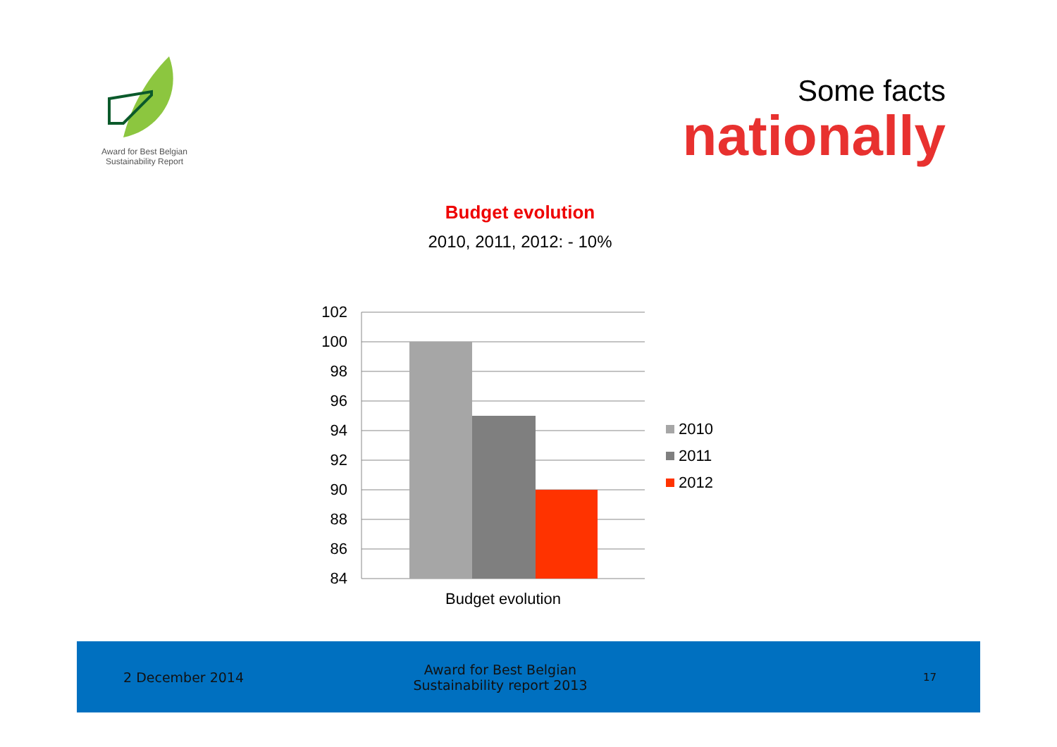Award for Best Belgian
Sustainability Report
Some facts
nationally
Budget evolution
2010, 2011, 2012: - 10%
102
100
98
96
94
92
90
88
86
84
Budget evolution
2010
2011
2012
2 December 2014
Award for Best Belgian
Sustainability report 2013
17